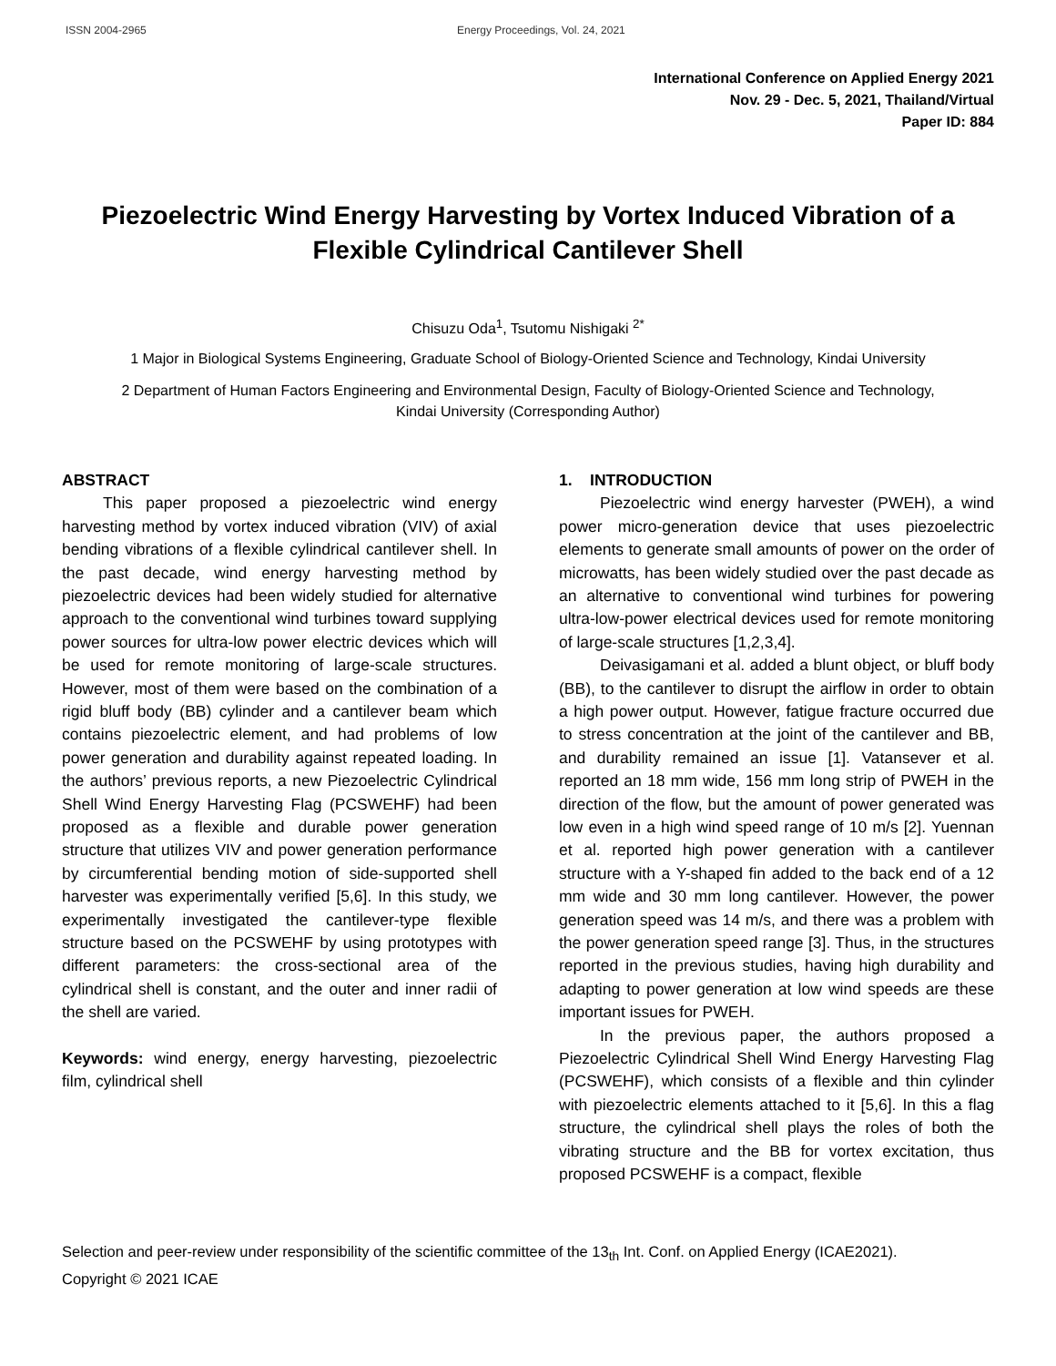ISSN 2004-2965 Energy Proceedings, Vol. 24, 2021
International Conference on Applied Energy 2021
Nov. 29 - Dec. 5, 2021, Thailand/Virtual
Paper ID: 884
Piezoelectric Wind Energy Harvesting by Vortex Induced Vibration of a Flexible Cylindrical Cantilever Shell
Chisuzu Oda<sup>1</sup>, Tsutomu Nishigaki <sup>2*</sup>
1 Major in Biological Systems Engineering, Graduate School of Biology-Oriented Science and Technology, Kindai University
2 Department of Human Factors Engineering and Environmental Design, Faculty of Biology-Oriented Science and Technology,
Kindai University (Corresponding Author)
ABSTRACT
This paper proposed a piezoelectric wind energy harvesting method by vortex induced vibration (VIV) of axial bending vibrations of a flexible cylindrical cantilever shell. In the past decade, wind energy harvesting method by piezoelectric devices had been widely studied for alternative approach to the conventional wind turbines toward supplying power sources for ultra-low power electric devices which will be used for remote monitoring of large-scale structures. However, most of them were based on the combination of a rigid bluff body (BB) cylinder and a cantilever beam which contains piezoelectric element, and had problems of low power generation and durability against repeated loading. In the authors’ previous reports, a new Piezoelectric Cylindrical Shell Wind Energy Harvesting Flag (PCSWEHF) had been proposed as a flexible and durable power generation structure that utilizes VIV and power generation performance by circumferential bending motion of side-supported shell harvester was experimentally verified [5,6]. In this study, we experimentally investigated the cantilever-type flexible structure based on the PCSWEHF by using prototypes with different parameters: the cross-sectional area of the cylindrical shell is constant, and the outer and inner radii of the shell are varied.
Keywords: wind energy, energy harvesting, piezoelectric film, cylindrical shell
1. INTRODUCTION
Piezoelectric wind energy harvester (PWEH), a wind power micro-generation device that uses piezoelectric elements to generate small amounts of power on the order of microwatts, has been widely studied over the past decade as an alternative to conventional wind turbines for powering ultra-low-power electrical devices used for remote monitoring of large-scale structures [1,2,3,4].
Deivasigamani et al. added a blunt object, or bluff body (BB), to the cantilever to disrupt the airflow in order to obtain a high power output. However, fatigue fracture occurred due to stress concentration at the joint of the cantilever and BB, and durability remained an issue [1]. Vatansever et al. reported an 18 mm wide, 156 mm long strip of PWEH in the direction of the flow, but the amount of power generated was low even in a high wind speed range of 10 m/s [2]. Yuennan et al. reported high power generation with a cantilever structure with a Y-shaped fin added to the back end of a 12 mm wide and 30 mm long cantilever. However, the power generation speed was 14 m/s, and there was a problem with the power generation speed range [3]. Thus, in the structures reported in the previous studies, having high durability and adapting to power generation at low wind speeds are these important issues for PWEH.
In the previous paper, the authors proposed a Piezoelectric Cylindrical Shell Wind Energy Harvesting Flag (PCSWEHF), which consists of a flexible and thin cylinder with piezoelectric elements attached to it [5,6]. In this a flag structure, the cylindrical shell plays the roles of both the vibrating structure and the BB for vortex excitation, thus proposed PCSWEHF is a compact, flexible
Selection and peer-review under responsibility of the scientific committee of the 13<sub>th</sub> Int. Conf. on Applied Energy (ICAE2021).
Copyright © 2021 ICAE